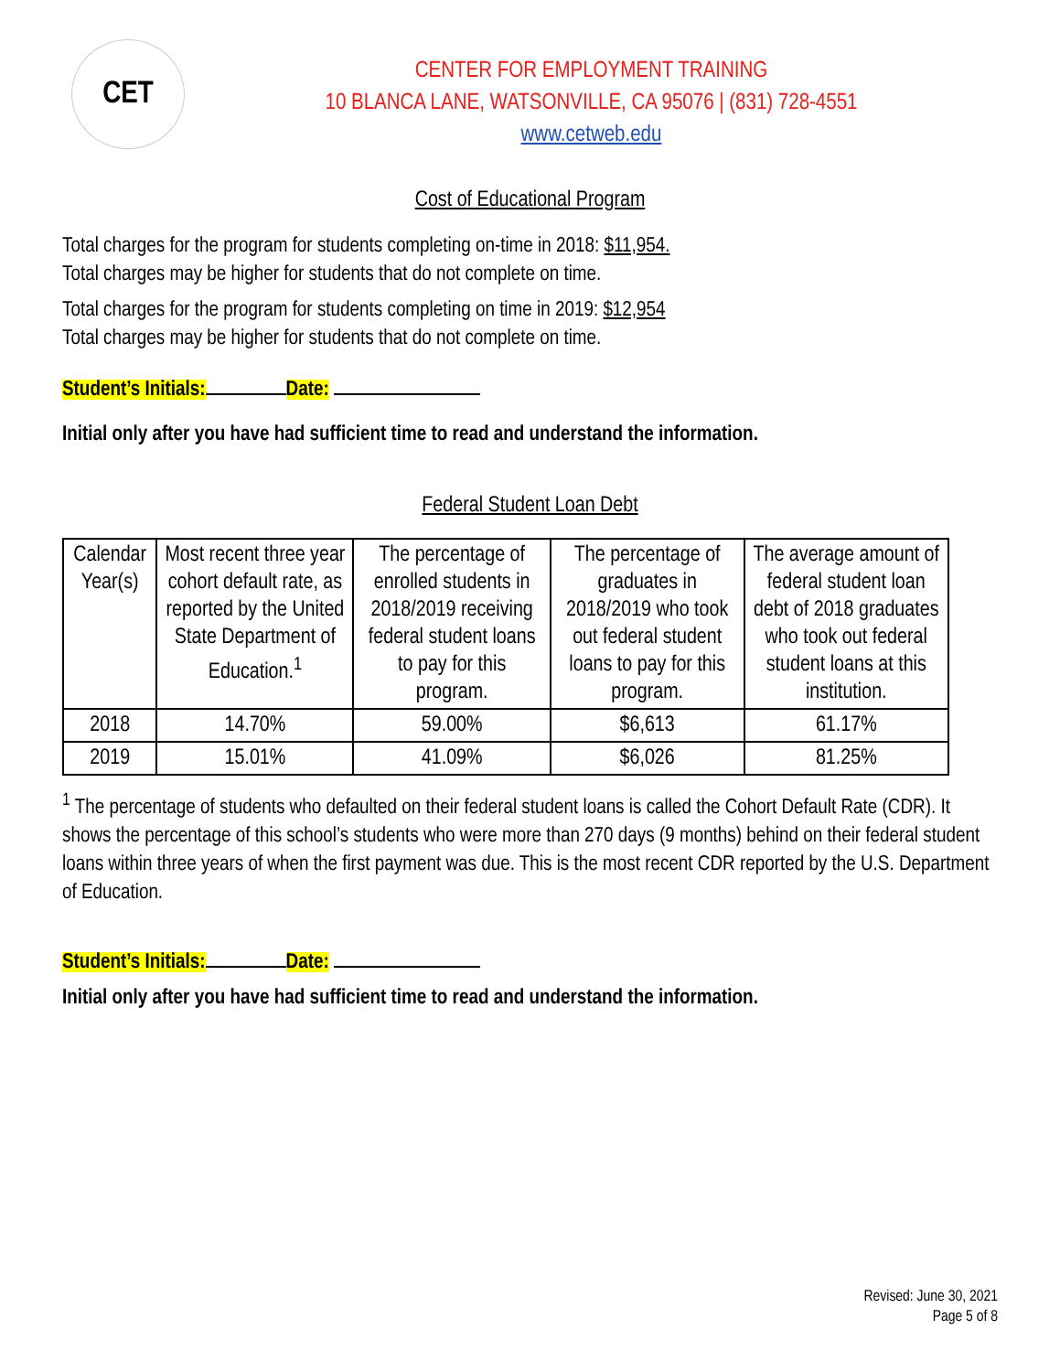CET
CENTER FOR EMPLOYMENT TRAINING
10 BLANCA LANE, WATSONVILLE, CA 95076 | (831) 728-4551
www.cetweb.edu
Cost of Educational Program
Total charges for the program for students completing on-time in 2018: $11,954.
Total charges may be higher for students that do not complete on time.
Total charges for the program for students completing on time in 2019: $12,954
Total charges may be higher for students that do not complete on time.
Student’s Initials: Date:
Initial only after you have had sufficient time to read and understand the information.
Federal Student Loan Debt
| Calendar Year(s) | Most recent three year cohort default rate, as reported by the United State Department of Education.<sup>1</sup> | The percentage of enrolled students in 2018/2019 receiving federal student loans to pay for this program. | The percentage of graduates in 2018/2019 who took out federal student loans to pay for this program. | The average amount of federal student loan debt of 2018 graduates who took out federal student loans at this institution. |
| --- | --- | --- | --- | --- |
| 2018 | 14.70% | 59.00% | $6,613 | 61.17% |
| 2019 | 15.01% | 41.09% | $6,026 | 81.25% |
<sup>1</sup> The percentage of students who defaulted on their federal student loans is called the Cohort Default Rate (CDR). It shows the percentage of this school’s students who were more than 270 days (9 months) behind on their federal student loans within three years of when the first payment was due. This is the most recent CDR reported by the U.S. Department of Education.
Student’s Initials: Date:
Initial only after you have had sufficient time to read and understand the information.
Revised: June 30, 2021
Page 5 of 8